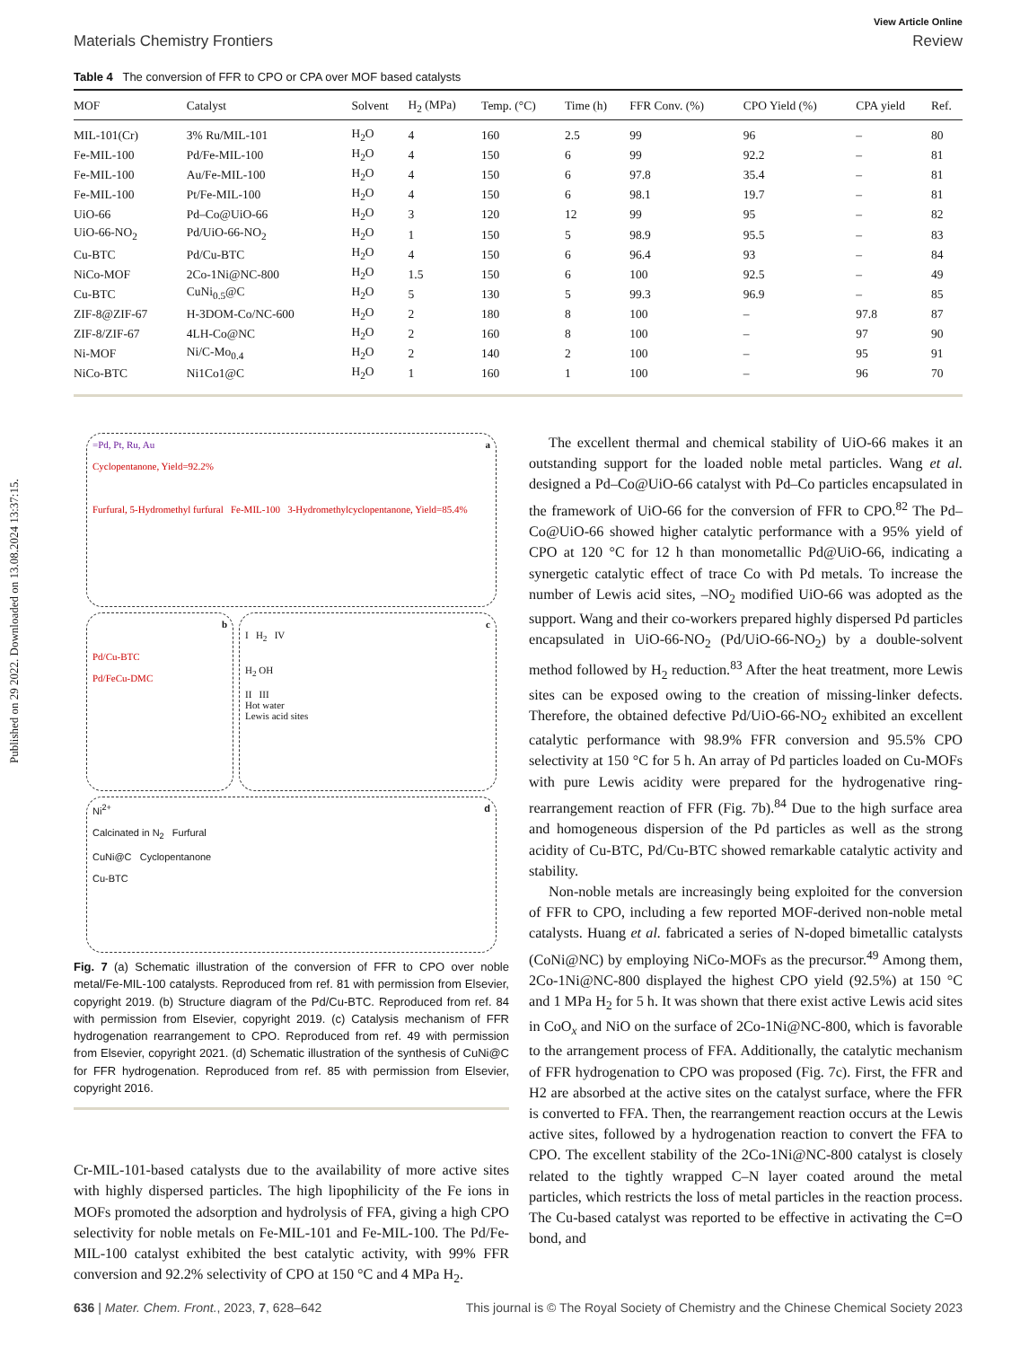Published on 29 2022. Downloaded on 13.08.2024 13:37:15.
View Article Online
Materials Chemistry Frontiers Review
Table 4 The conversion of FFR to CPO or CPA over MOF based catalysts
| MOF | Catalyst | Solvent | H<sub>2</sub> (MPa) | Temp. (°C) | Time (h) | FFR Conv. (%) | CPO Yield (%) | CPA yield | Ref. |
| --- | --- | --- | --- | --- | --- | --- | --- | --- | --- |
| MIL-101(Cr) | 3% Ru/MIL-101 | H<sub>2</sub>O | 4 | 160 | 2.5 | 99 | 96 | – | 80 |
| Fe-MIL-100 | Pd/Fe-MIL-100 | H<sub>2</sub>O | 4 | 150 | 6 | 99 | 92.2 | – | 81 |
| Fe-MIL-100 | Au/Fe-MIL-100 | H<sub>2</sub>O | 4 | 150 | 6 | 97.8 | 35.4 | – | 81 |
| Fe-MIL-100 | Pt/Fe-MIL-100 | H<sub>2</sub>O | 4 | 150 | 6 | 98.1 | 19.7 | – | 81 |
| UiO-66 | Pd–Co@UiO-66 | H<sub>2</sub>O | 3 | 120 | 12 | 99 | 95 | – | 82 |
| UiO-66-NO<sub>2</sub> | Pd/UiO-66-NO<sub>2</sub> | H<sub>2</sub>O | 1 | 150 | 5 | 98.9 | 95.5 | – | 83 |
| Cu-BTC | Pd/Cu-BTC | H<sub>2</sub>O | 4 | 150 | 6 | 96.4 | 93 | – | 84 |
| NiCo-MOF | 2Co-1Ni@NC-800 | H<sub>2</sub>O | 1.5 | 150 | 6 | 100 | 92.5 | – | 49 |
| Cu-BTC | CuNi<sub>0.5</sub>@C | H<sub>2</sub>O | 5 | 130 | 5 | 99.3 | 96.9 | – | 85 |
| ZIF-8@ZIF-67 | H-3DOM-Co/NC-600 | H<sub>2</sub>O | 2 | 180 | 8 | 100 | – | 97.8 | 87 |
| ZIF-8/ZIF-67 | 4LH-Co@NC | H<sub>2</sub>O | 2 | 160 | 8 | 100 | – | 97 | 90 |
| Ni-MOF | Ni/C-Mo<sub>0.4</sub> | H<sub>2</sub>O | 2 | 140 | 2 | 100 | – | 95 | 91 |
| NiCo-BTC | Ni1Co1@C | H<sub>2</sub>O | 1 | 160 | 1 | 100 | – | 96 | 70 |
=Pd, Pt, Ru, Au a
Cyclopentanone, Yield=92.2%
Furfural, 5-Hydromethyl furfural Fe-MIL-100 3-Hydromethylcyclopentanone, Yield=85.4%
b
Pd/Cu-BTC
Pd/FeCu-DMC
c
I H<sub>2</sub> IV
H<sub>2</sub> OH
II III
Hot water
Lewis acid sites
d Ni<sup>2+</sup>
Calcinated in N<sub>2</sub> Furfural
CuNi@C Cyclopentanone
Cu-BTC
Fig. 7 (a) Schematic illustration of the conversion of FFR to CPO over noble metal/Fe-MIL-100 catalysts. Reproduced from ref. 81 with permission from Elsevier, copyright 2019. (b) Structure diagram of the Pd/Cu-BTC. Reproduced from ref. 84 with permission from Elsevier, copyright 2019. (c) Catalysis mechanism of FFR hydrogenation rearrangement to CPO. Reproduced from ref. 49 with permission from Elsevier, copyright 2021. (d) Schematic illustration of the synthesis of CuNi@C for FFR hydrogenation. Reproduced from ref. 85 with permission from Elsevier, copyright 2016.
Cr-MIL-101-based catalysts due to the availability of more active sites with highly dispersed particles. The high lipophilicity of the Fe ions in MOFs promoted the adsorption and hydrolysis of FFA, giving a high CPO selectivity for noble metals on Fe-MIL-101 and Fe-MIL-100. The Pd/Fe-MIL-100 catalyst exhibited the best catalytic activity, with 99% FFR conversion and 92.2% selectivity of CPO at 150 °C and 4 MPa H<sub>2</sub>.
The excellent thermal and chemical stability of UiO-66 makes it an outstanding support for the loaded noble metal particles. Wang et al. designed a Pd–Co@UiO-66 catalyst with Pd–Co particles encapsulated in the framework of UiO-66 for the conversion of FFR to CPO.<sup>82</sup> The Pd–Co@UiO-66 showed higher catalytic performance with a 95% yield of CPO at 120 °C for 12 h than monometallic Pd@UiO-66, indicating a synergetic catalytic effect of trace Co with Pd metals. To increase the number of Lewis acid sites, –NO<sub>2</sub> modified UiO-66 was adopted as the support. Wang and their co-workers prepared highly dispersed Pd particles encapsulated in UiO-66-NO<sub>2</sub> (Pd/UiO-66-NO<sub>2</sub>) by a double-solvent method followed by H<sub>2</sub> reduction.<sup>83</sup> After the heat treatment, more Lewis sites can be exposed owing to the creation of missing-linker defects. Therefore, the obtained defective Pd/UiO-66-NO<sub>2</sub> exhibited an excellent catalytic performance with 98.9% FFR conversion and 95.5% CPO selectivity at 150 °C for 5 h. An array of Pd particles loaded on Cu-MOFs with pure Lewis acidity were prepared for the hydrogenative ring-rearrangement reaction of FFR (Fig. 7b).<sup>84</sup> Due to the high surface area and homogeneous dispersion of the Pd particles as well as the strong acidity of Cu-BTC, Pd/Cu-BTC showed remarkable catalytic activity and stability.
Non-noble metals are increasingly being exploited for the conversion of FFR to CPO, including a few reported MOF-derived non-noble metal catalysts. Huang et al. fabricated a series of N-doped bimetallic catalysts (CoNi@NC) by employing NiCo-MOFs as the precursor.<sup>49</sup> Among them, 2Co-1Ni@NC-800 displayed the highest CPO yield (92.5%) at 150 °C and 1 MPa H<sub>2</sub> for 5 h. It was shown that there exist active Lewis acid sites in CoO<sub>x</sub> and NiO on the surface of 2Co-1Ni@NC-800, which is favorable to the arrangement process of FFA. Additionally, the catalytic mechanism of FFR hydrogenation to CPO was proposed (Fig. 7c). First, the FFR and H2 are absorbed at the active sites on the catalyst surface, where the FFR is converted to FFA. Then, the rearrangement reaction occurs at the Lewis active sites, followed by a hydrogenation reaction to convert the FFA to CPO. The excellent stability of the 2Co-1Ni@NC-800 catalyst is closely related to the tightly wrapped C–N layer coated around the metal particles, which restricts the loss of metal particles in the reaction process. The Cu-based catalyst was reported to be effective in activating the C=O bond, and
636 | Mater. Chem. Front., 2023, 7, 628–642 This journal is © The Royal Society of Chemistry and the Chinese Chemical Society 2023